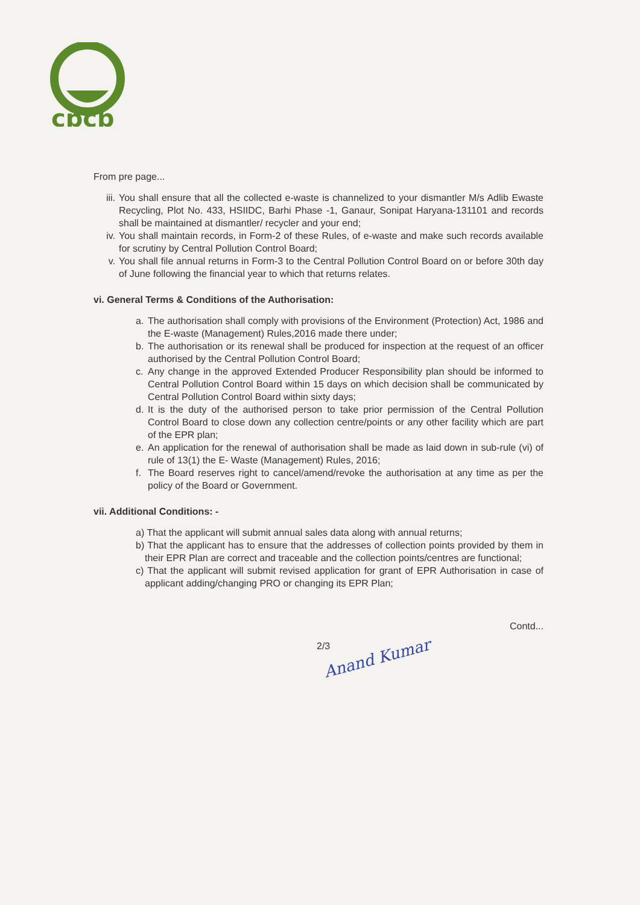cpcb
From pre page...
iii. You shall ensure that all the collected e-waste is channelized to your dismantler M/s Adlib Ewaste Recycling, Plot No. 433, HSIIDC, Barhi Phase -1, Ganaur, Sonipat Haryana-131101 and records shall be maintained at dismantler/ recycler and your end;
iv. You shall maintain records, in Form-2 of these Rules, of e-waste and make such records available for scrutiny by Central Pollution Control Board;
v. You shall file annual returns in Form-3 to the Central Pollution Control Board on or before 30th day of June following the financial year to which that returns relates.
vi. General Terms & Conditions of the Authorisation:
a. The authorisation shall comply with provisions of the Environment (Protection) Act, 1986 and the E-waste (Management) Rules,2016 made there under;
b. The authorisation or its renewal shall be produced for inspection at the request of an officer authorised by the Central Pollution Control Board;
c. Any change in the approved Extended Producer Responsibility plan should be informed to Central Pollution Control Board within 15 days on which decision shall be communicated by Central Pollution Control Board within sixty days;
d. It is the duty of the authorised person to take prior permission of the Central Pollution Control Board to close down any collection centre/points or any other facility which are part of the EPR plan;
e. An application for the renewal of authorisation shall be made as laid down in sub-rule (vi) of rule of 13(1) the E- Waste (Management) Rules, 2016;
f. The Board reserves right to cancel/amend/revoke the authorisation at any time as per the policy of the Board or Government.
vii. Additional Conditions: -
a) That the applicant will submit annual sales data along with annual returns;
b) That the applicant has to ensure that the addresses of collection points provided by them in their EPR Plan are correct and traceable and the collection points/centres are functional;
c) That the applicant will submit revised application for grant of EPR Authorisation in case of applicant adding/changing PRO or changing its EPR Plan;
Contd...
2/3
Anand Kumar